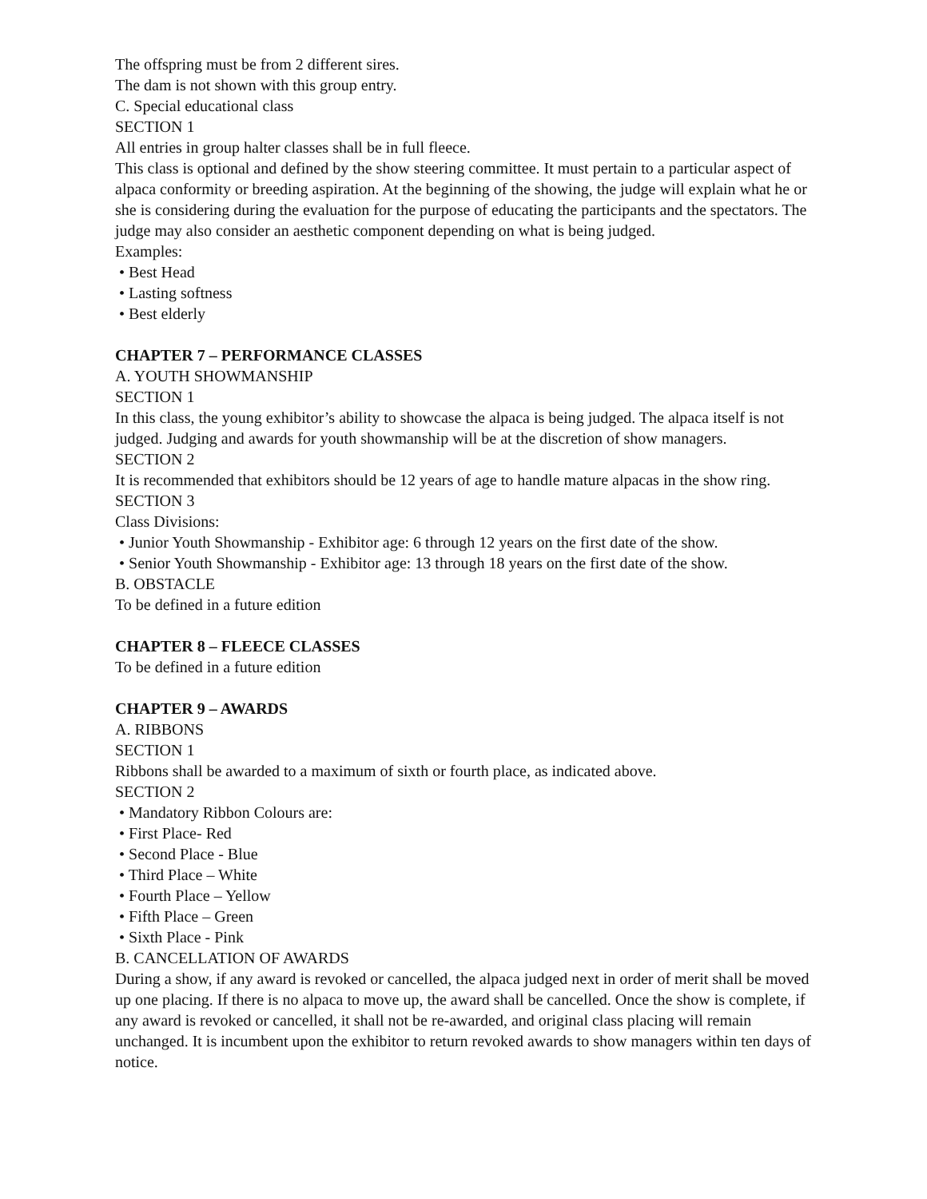The offspring must be from 2 different sires.
The dam is not shown with this group entry.
C. Special educational class
SECTION 1
All entries in group halter classes shall be in full fleece.
This class is optional and defined by the show steering committee. It must pertain to a particular aspect of alpaca conformity or breeding aspiration. At the beginning of the showing, the judge will explain what he or she is considering during the evaluation for the purpose of educating the participants and the spectators. The judge may also consider an aesthetic component depending on what is being judged.
Examples:
• Best Head
• Lasting softness
• Best elderly
CHAPTER 7 – PERFORMANCE CLASSES
A. YOUTH SHOWMANSHIP
SECTION 1
In this class, the young exhibitor’s ability to showcase the alpaca is being judged. The alpaca itself is not judged. Judging and awards for youth showmanship will be at the discretion of show managers.
SECTION 2
It is recommended that exhibitors should be 12 years of age to handle mature alpacas in the show ring.
SECTION 3
Class Divisions:
• Junior Youth Showmanship - Exhibitor age: 6 through 12 years on the first date of the show.
• Senior Youth Showmanship - Exhibitor age: 13 through 18 years on the first date of the show.
B. OBSTACLE
To be defined in a future edition
CHAPTER 8 – FLEECE CLASSES
To be defined in a future edition
CHAPTER 9 – AWARDS
A. RIBBONS
SECTION 1
Ribbons shall be awarded to a maximum of sixth or fourth place, as indicated above.
SECTION 2
• Mandatory Ribbon Colours are:
• First Place- Red
• Second Place - Blue
• Third Place – White
• Fourth Place – Yellow
• Fifth Place – Green
• Sixth Place - Pink
B. CANCELLATION OF AWARDS
During a show, if any award is revoked or cancelled, the alpaca judged next in order of merit shall be moved up one placing. If there is no alpaca to move up, the award shall be cancelled. Once the show is complete, if any award is revoked or cancelled, it shall not be re-awarded, and original class placing will remain unchanged. It is incumbent upon the exhibitor to return revoked awards to show managers within ten days of notice.